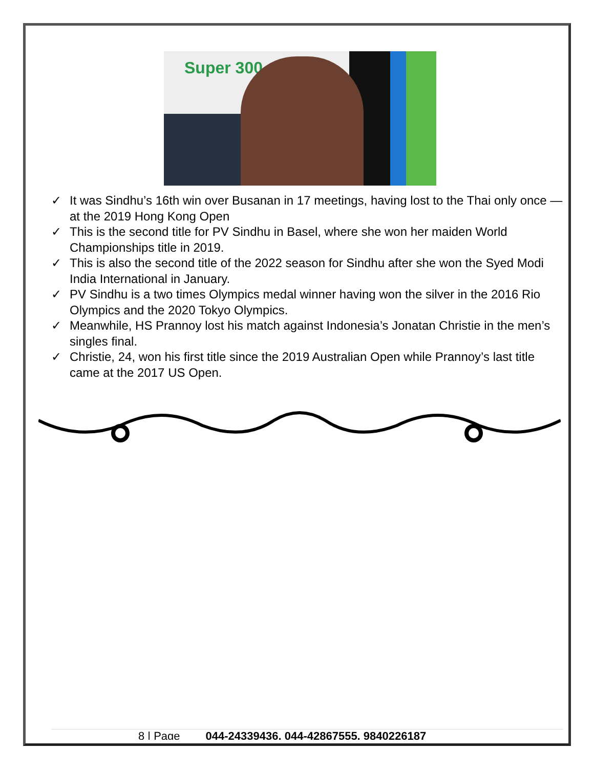Super 300
✓ It was Sindhu’s 16th win over Busanan in 17 meetings, having lost to the Thai only once — at the 2019 Hong Kong Open
✓ This is the second title for PV Sindhu in Basel, where she won her maiden World Championships title in 2019.
✓ This is also the second title of the 2022 season for Sindhu after she won the Syed Modi India International in January.
✓ PV Sindhu is a two times Olympics medal winner having won the silver in the 2016 Rio Olympics and the 2020 Tokyo Olympics.
✓ Meanwhile, HS Prannoy lost his match against Indonesia’s Jonatan Christie in the men’s singles final.
✓ Christie, 24, won his first title since the 2019 Australian Open while Prannoy’s last title came at the 2017 US Open.
8 | Page 044-24339436, 044-42867555, 9840226187